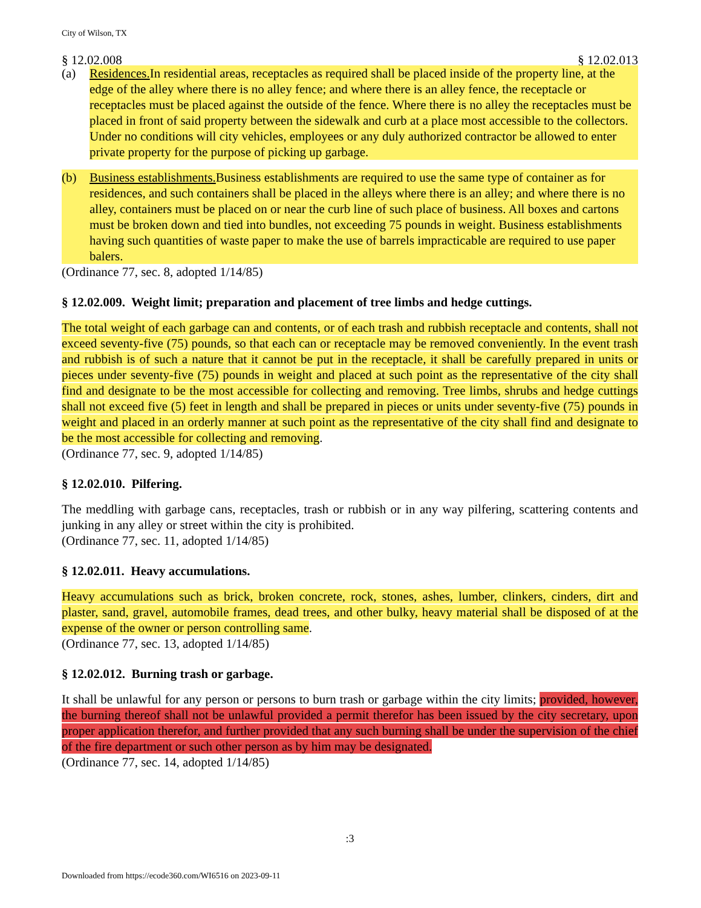City of Wilson, TX
§ 12.02.008 § 12.02.013
(a) Residences. In residential areas, receptacles as required shall be placed inside of the property line, at the edge of the alley where there is no alley fence; and where there is an alley fence, the receptacle or receptacles must be placed against the outside of the fence. Where there is no alley the receptacles must be placed in front of said property between the sidewalk and curb at a place most accessible to the collectors. Under no conditions will city vehicles, employees or any duly authorized contractor be allowed to enter private property for the purpose of picking up garbage.
(b) Business establishments. Business establishments are required to use the same type of container as for residences, and such containers shall be placed in the alleys where there is an alley; and where there is no alley, containers must be placed on or near the curb line of such place of business. All boxes and cartons must be broken down and tied into bundles, not exceeding 75 pounds in weight. Business establishments having such quantities of waste paper to make the use of barrels impracticable are required to use paper balers.
(Ordinance 77, sec. 8, adopted 1/14/85)
§ 12.02.009. Weight limit; preparation and placement of tree limbs and hedge cuttings.
The total weight of each garbage can and contents, or of each trash and rubbish receptacle and contents, shall not exceed seventy-five (75) pounds, so that each can or receptacle may be removed conveniently. In the event trash and rubbish is of such a nature that it cannot be put in the receptacle, it shall be carefully prepared in units or pieces under seventy-five (75) pounds in weight and placed at such point as the representative of the city shall find and designate to be the most accessible for collecting and removing. Tree limbs, shrubs and hedge cuttings shall not exceed five (5) feet in length and shall be prepared in pieces or units under seventy-five (75) pounds in weight and placed in an orderly manner at such point as the representative of the city shall find and designate to be the most accessible for collecting and removing.
(Ordinance 77, sec. 9, adopted 1/14/85)
§ 12.02.010. Pilfering.
The meddling with garbage cans, receptacles, trash or rubbish or in any way pilfering, scattering contents and junking in any alley or street within the city is prohibited.
(Ordinance 77, sec. 11, adopted 1/14/85)
§ 12.02.011. Heavy accumulations.
Heavy accumulations such as brick, broken concrete, rock, stones, ashes, lumber, clinkers, cinders, dirt and plaster, sand, gravel, automobile frames, dead trees, and other bulky, heavy material shall be disposed of at the expense of the owner or person controlling same.
(Ordinance 77, sec. 13, adopted 1/14/85)
§ 12.02.012. Burning trash or garbage.
It shall be unlawful for any person or persons to burn trash or garbage within the city limits; provided, however, the burning thereof shall not be unlawful provided a permit therefor has been issued by the city secretary, upon proper application therefor, and further provided that any such burning shall be under the supervision of the chief of the fire department or such other person as by him may be designated.
(Ordinance 77, sec. 14, adopted 1/14/85)
:3
Downloaded from https://ecode360.com/WI6516 on 2023-09-11